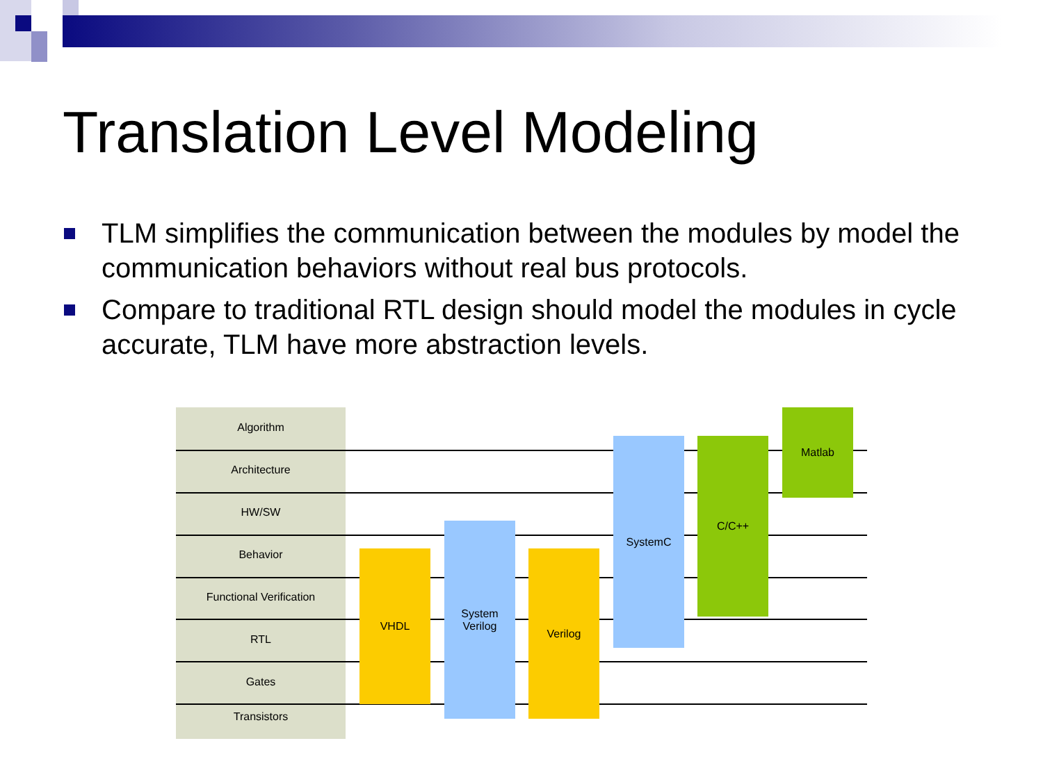Translation Level Modeling
TLM simplifies the communication between the modules by model the communication behaviors without real bus protocols.
Compare to traditional RTL design should model the modules in cycle accurate, TLM have more abstraction levels.
Algorithm
Architecture
HW/SW
Behavior
Functional Verification
RTL
Gates
Transistors
VHDL
System
Verilog
Verilog
SystemC C/C++
Matlab